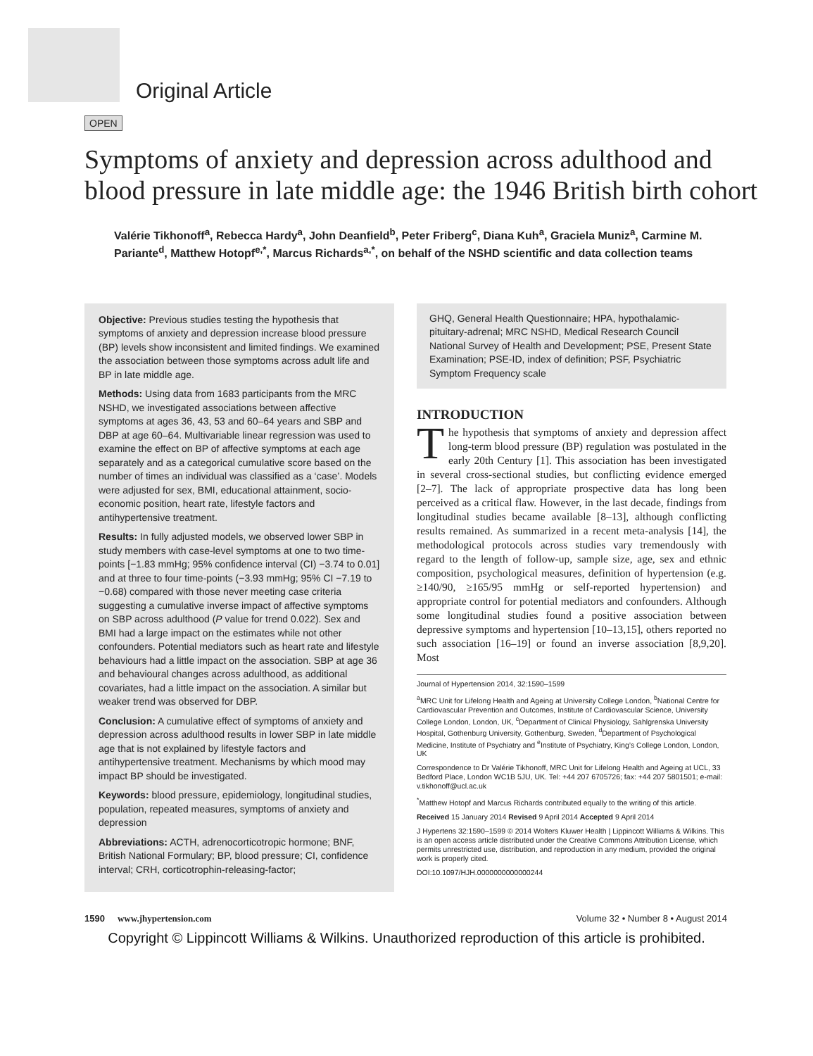Original Article
OPEN
Symptoms of anxiety and depression across adulthood and blood pressure in late middle age: the 1946 British birth cohort
Valérie Tikhonoff<sup>a</sup>, Rebecca Hardy<sup>a</sup>, John Deanfield<sup>b</sup>, Peter Friberg<sup>c</sup>, Diana Kuh<sup>a</sup>, Graciela Muniz<sup>a</sup>, Carmine M. Pariante<sup>d</sup>, Matthew Hotopf<sup>e,*</sup>, Marcus Richards<sup>a,*</sup>, on behalf of the NSHD scientific and data collection teams
Objective: Previous studies testing the hypothesis that symptoms of anxiety and depression increase blood pressure (BP) levels show inconsistent and limited findings. We examined the association between those symptoms across adult life and BP in late middle age.
Methods: Using data from 1683 participants from the MRC NSHD, we investigated associations between affective symptoms at ages 36, 43, 53 and 60–64 years and SBP and DBP at age 60–64. Multivariable linear regression was used to examine the effect on BP of affective symptoms at each age separately and as a categorical cumulative score based on the number of times an individual was classified as a ‘case’. Models were adjusted for sex, BMI, educational attainment, socio-economic position, heart rate, lifestyle factors and antihypertensive treatment.
Results: In fully adjusted models, we observed lower SBP in study members with case-level symptoms at one to two time-points [−1.83 mmHg; 95% confidence interval (CI) −3.74 to 0.01] and at three to four time-points (−3.93 mmHg; 95% CI −7.19 to −0.68) compared with those never meeting case criteria suggesting a cumulative inverse impact of affective symptoms on SBP across adulthood (P value for trend 0.022). Sex and BMI had a large impact on the estimates while not other confounders. Potential mediators such as heart rate and lifestyle behaviours had a little impact on the association. SBP at age 36 and behavioural changes across adulthood, as additional covariates, had a little impact on the association. A similar but weaker trend was observed for DBP.
Conclusion: A cumulative effect of symptoms of anxiety and depression across adulthood results in lower SBP in late middle age that is not explained by lifestyle factors and antihypertensive treatment. Mechanisms by which mood may impact BP should be investigated.
Keywords: blood pressure, epidemiology, longitudinal studies, population, repeated measures, symptoms of anxiety and depression
Abbreviations: ACTH, adrenocorticotropic hormone; BNF, British National Formulary; BP, blood pressure; CI, confidence interval; CRH, corticotrophin-releasing-factor;
GHQ, General Health Questionnaire; HPA, hypothalamic-pituitary-adrenal; MRC NSHD, Medical Research Council National Survey of Health and Development; PSE, Present State Examination; PSE-ID, index of definition; PSF, Psychiatric Symptom Frequency scale
INTRODUCTION
The hypothesis that symptoms of anxiety and depression affect long-term blood pressure (BP) regulation was postulated in the early 20th Century [1]. This association has been investigated in several cross-sectional studies, but conflicting evidence emerged [2–7]. The lack of appropriate prospective data has long been perceived as a critical flaw. However, in the last decade, findings from longitudinal studies became available [8–13], although conflicting results remained. As summarized in a recent meta-analysis [14], the methodological protocols across studies vary tremendously with regard to the length of follow-up, sample size, age, sex and ethnic composition, psychological measures, definition of hypertension (e.g. ≥140/90, ≥165/95 mmHg or self-reported hypertension) and appropriate control for potential mediators and confounders. Although some longitudinal studies found a positive association between depressive symptoms and hypertension [10–13,15], others reported no such association [16–19] or found an inverse association [8,9,20]. Most
Journal of Hypertension 2014, 32:1590–1599
<sup>a</sup> MRC Unit for Lifelong Health and Ageing at University College London, <sup>b</sup>National Centre for Cardiovascular Prevention and Outcomes, Institute of Cardiovascular Science, University College London, London, UK, <sup>c</sup>Department of Clinical Physiology, Sahlgrenska University Hospital, Gothenburg University, Gothenburg, Sweden, <sup>d</sup>Department of Psychological Medicine, Institute of Psychiatry and <sup>e</sup>Institute of Psychiatry, King’s College London, London, UK
Correspondence to Dr Valérie Tikhonoff, MRC Unit for Lifelong Health and Ageing at UCL, 33 Bedford Place, London WC1B 5JU, UK. Tel: +44 207 6705726; fax: +44 207 5801501; e-mail: v.tikhonoff@ucl.ac.uk
<sup>*</sup> Matthew Hotopf and Marcus Richards contributed equally to the writing of this article.
Received 15 January 2014 Revised 9 April 2014 Accepted 9 April 2014
J Hypertens 32:1590–1599 © 2014 Wolters Kluwer Health | Lippincott Williams & Wilkins. This is an open access article distributed under the Creative Commons Attribution License, which permits unrestricted use, distribution, and reproduction in any medium, provided the original work is properly cited.
DOI:10.1097/HJH.0000000000000244
1590 www.jhypertension.com Volume 32 • Number 8 • August 2014
Copyright © Lippincott Williams & Wilkins. Unauthorized reproduction of this article is prohibited.